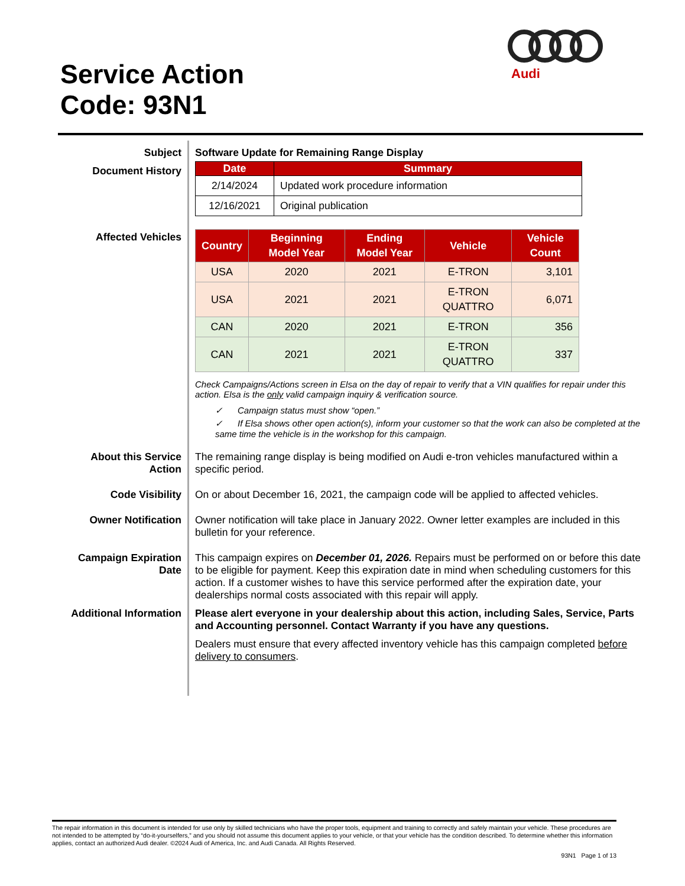Service Action
Code: 93N1
Audi
Subject
Software Update for Remaining Range Display
Document History
| Date | Summary |
| --- | --- |
| 2/14/2024 | Updated work procedure information |
| 12/16/2021 | Original publication |
Affected Vehicles
| Country | Beginning Model Year | Ending Model Year | Vehicle | Vehicle Count |
| --- | --- | --- | --- | --- |
| USA | 2020 | 2021 | E-TRON | 3,101 |
| USA | 2021 | 2021 | E-TRON QUATTRO | 6,071 |
| CAN | 2020 | 2021 | E-TRON | 356 |
| CAN | 2021 | 2021 | E-TRON QUATTRO | 337 |
Check Campaigns/Actions screen in Elsa on the day of repair to verify that a VIN qualifies for repair under this action. Elsa is the only valid campaign inquiry & verification source.
✓ Campaign status must show “open.”
✓ If Elsa shows other open action(s), inform your customer so that the work can also be completed at the same time the vehicle is in the workshop for this campaign.
About this Service Action
The remaining range display is being modified on Audi e-tron vehicles manufactured within a specific period.
Code Visibility
On or about December 16, 2021, the campaign code will be applied to affected vehicles.
Owner Notification
Owner notification will take place in January 2022. Owner letter examples are included in this bulletin for your reference.
Campaign Expiration Date
This campaign expires on December 01, 2026. Repairs must be performed on or before this date to be eligible for payment. Keep this expiration date in mind when scheduling customers for this action. If a customer wishes to have this service performed after the expiration date, your dealerships normal costs associated with this repair will apply.
Additional Information
Please alert everyone in your dealership about this action, including Sales, Service, Parts and Accounting personnel. Contact Warranty if you have any questions.
Dealers must ensure that every affected inventory vehicle has this campaign completed before delivery to consumers.
The repair information in this document is intended for use only by skilled technicians who have the proper tools, equipment and training to correctly and safely maintain your vehicle. These procedures are not intended to be attempted by “do-it-yourselfers,” and you should not assume this document applies to your vehicle, or that your vehicle has the condition described. To determine whether this information applies, contact an authorized Audi dealer. ©2024 Audi of America, Inc. and Audi Canada. All Rights Reserved.
93N1 Page 1 of 13